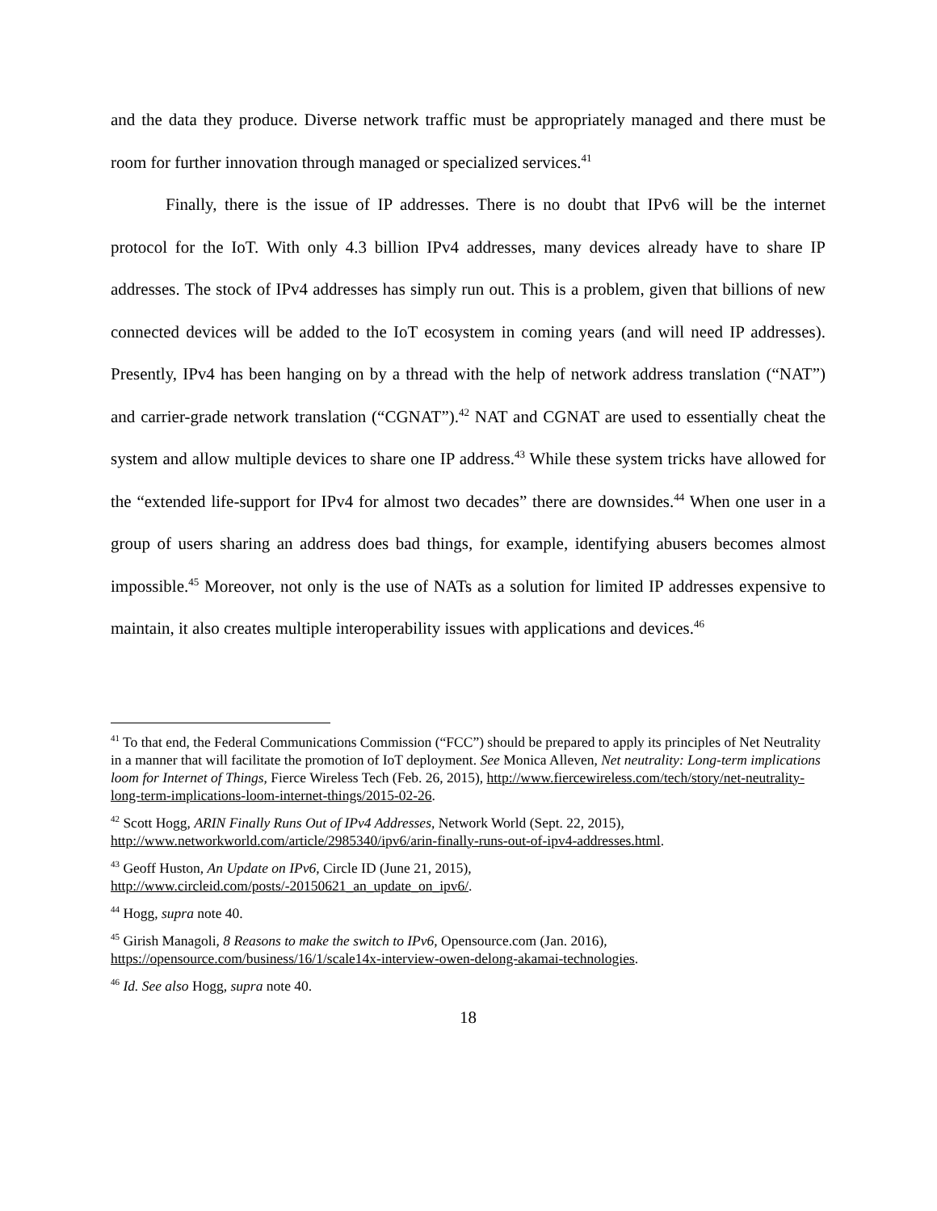and the data they produce. Diverse network traffic must be appropriately managed and there must be room for further innovation through managed or specialized services.<sup>41</sup>
Finally, there is the issue of IP addresses. There is no doubt that IPv6 will be the internet protocol for the IoT. With only 4.3 billion IPv4 addresses, many devices already have to share IP addresses. The stock of IPv4 addresses has simply run out. This is a problem, given that billions of new connected devices will be added to the IoT ecosystem in coming years (and will need IP addresses). Presently, IPv4 has been hanging on by a thread with the help of network address translation (“NAT”) and carrier-grade network translation (“CGNAT”).<sup>42</sup> NAT and CGNAT are used to essentially cheat the system and allow multiple devices to share one IP address.<sup>43</sup> While these system tricks have allowed for the “extended life-support for IPv4 for almost two decades” there are downsides.<sup>44</sup> When one user in a group of users sharing an address does bad things, for example, identifying abusers becomes almost impossible.<sup>45</sup> Moreover, not only is the use of NATs as a solution for limited IP addresses expensive to maintain, it also creates multiple interoperability issues with applications and devices.<sup>46</sup>
<sup>41</sup> To that end, the Federal Communications Commission (“FCC”) should be prepared to apply its principles of Net Neutrality in a manner that will facilitate the promotion of IoT deployment. See Monica Alleven, Net neutrality: Long-term implications loom for Internet of Things, Fierce Wireless Tech (Feb. 26, 2015), http://www.fiercewireless.com/tech/story/net-neutrality-long-term-implications-loom-internet-things/2015-02-26.
<sup>42</sup> Scott Hogg, ARIN Finally Runs Out of IPv4 Addresses, Network World (Sept. 22, 2015), http://www.networkworld.com/article/2985340/ipv6/arin-finally-runs-out-of-ipv4-addresses.html.
<sup>43</sup> Geoff Huston, An Update on IPv6, Circle ID (June 21, 2015), http://www.circleid.com/posts/-20150621_an_update_on_ipv6/.
<sup>44</sup> Hogg, supra note 40.
<sup>45</sup> Girish Managoli, 8 Reasons to make the switch to IPv6, Opensource.com (Jan. 2016), https://opensource.com/business/16/1/scale14x-interview-owen-delong-akamai-technologies.
<sup>46</sup> Id. See also Hogg, supra note 40.
18